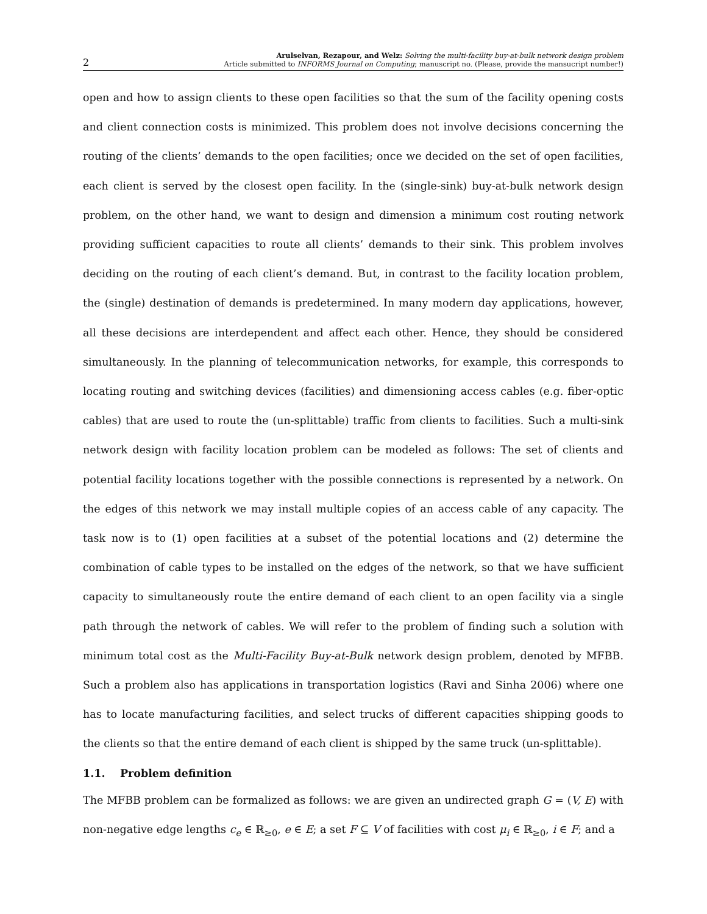2 Arulselvan, Rezapour, and Welz: Solving the multi-facility buy-at-bulk network design problem
Article submitted to INFORMS Journal on Computing; manuscript no. (Please, provide the mansucript number!)
open and how to assign clients to these open facilities so that the sum of the facility opening costs and client connection costs is minimized. This problem does not involve decisions concerning the routing of the clients’ demands to the open facilities; once we decided on the set of open facilities, each client is served by the closest open facility. In the (single-sink) buy-at-bulk network design problem, on the other hand, we want to design and dimension a minimum cost routing network providing sufficient capacities to route all clients’ demands to their sink. This problem involves deciding on the routing of each client’s demand. But, in contrast to the facility location problem, the (single) destination of demands is predetermined. In many modern day applications, however, all these decisions are interdependent and affect each other. Hence, they should be considered simultaneously. In the planning of telecommunication networks, for example, this corresponds to locating routing and switching devices (facilities) and dimensioning access cables (e.g. fiber-optic cables) that are used to route the (un-splittable) traffic from clients to facilities. Such a multi-sink network design with facility location problem can be modeled as follows: The set of clients and potential facility locations together with the possible connections is represented by a network. On the edges of this network we may install multiple copies of an access cable of any capacity. The task now is to (1) open facilities at a subset of the potential locations and (2) determine the combination of cable types to be installed on the edges of the network, so that we have sufficient capacity to simultaneously route the entire demand of each client to an open facility via a single path through the network of cables. We will refer to the problem of finding such a solution with minimum total cost as the Multi-Facility Buy-at-Bulk network design problem, denoted by MFBB. Such a problem also has applications in transportation logistics (Ravi and Sinha 2006) where one has to locate manufacturing facilities, and select trucks of different capacities shipping goods to the clients so that the entire demand of each client is shipped by the same truck (un-splittable).
1.1. Problem definition
The MFBB problem can be formalized as follows: we are given an undirected graph G = (V, E) with non-negative edge lengths c<sub>e</sub> ∈ ℝ<sub>≥0</sub>, e ∈ E; a set F ⊆ V of facilities with cost μ<sub>i</sub> ∈ ℝ<sub>≥0</sub>, i ∈ F; and a